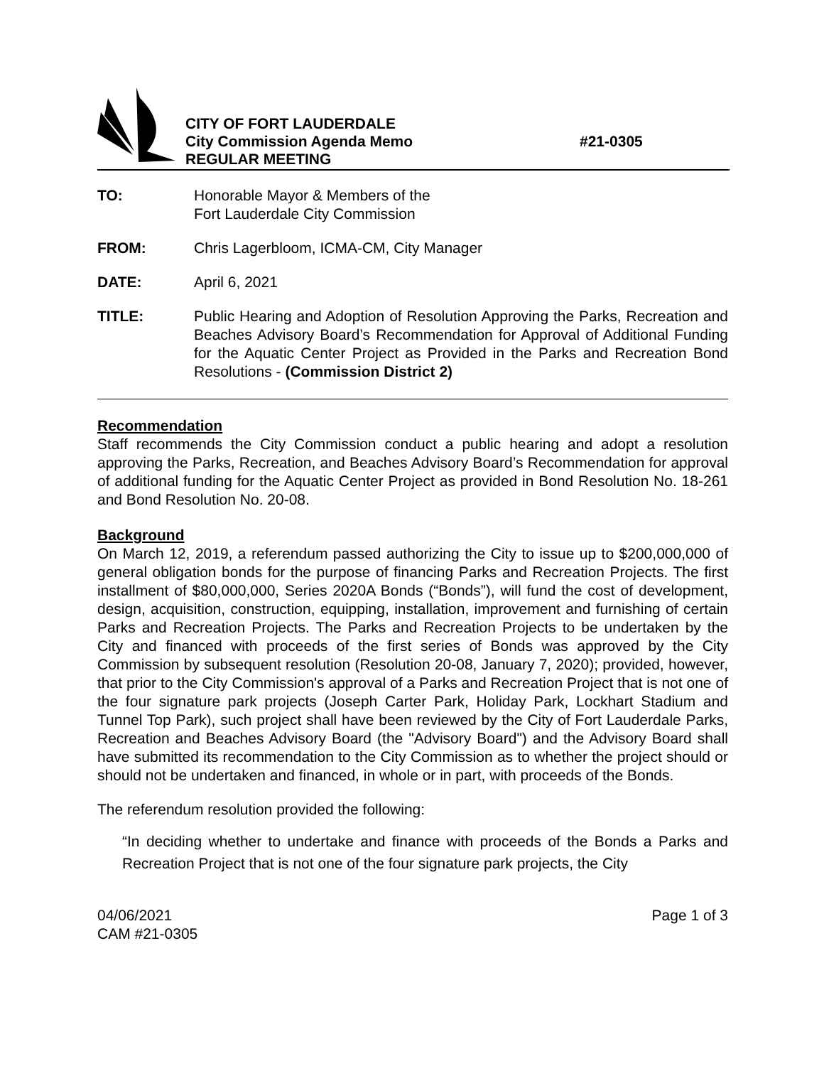CITY OF FORT LAUDERDALE
City Commission Agenda Memo #21-0305
REGULAR MEETING
TO: Honorable Mayor & Members of the
Fort Lauderdale City Commission
FROM: Chris Lagerbloom, ICMA-CM, City Manager
DATE: April 6, 2021
TITLE: Public Hearing and Adoption of Resolution Approving the Parks, Recreation and Beaches Advisory Board’s Recommendation for Approval of Additional Funding for the Aquatic Center Project as Provided in the Parks and Recreation Bond Resolutions - (Commission District 2)
Recommendation
Staff recommends the City Commission conduct a public hearing and adopt a resolution approving the Parks, Recreation, and Beaches Advisory Board’s Recommendation for approval of additional funding for the Aquatic Center Project as provided in Bond Resolution No. 18-261 and Bond Resolution No. 20-08.
Background
On March 12, 2019, a referendum passed authorizing the City to issue up to $200,000,000 of general obligation bonds for the purpose of financing Parks and Recreation Projects. The first installment of $80,000,000, Series 2020A Bonds (“Bonds”), will fund the cost of development, design, acquisition, construction, equipping, installation, improvement and furnishing of certain Parks and Recreation Projects. The Parks and Recreation Projects to be undertaken by the City and financed with proceeds of the first series of Bonds was approved by the City Commission by subsequent resolution (Resolution 20-08, January 7, 2020); provided, however, that prior to the City Commission's approval of a Parks and Recreation Project that is not one of the four signature park projects (Joseph Carter Park, Holiday Park, Lockhart Stadium and Tunnel Top Park), such project shall have been reviewed by the City of Fort Lauderdale Parks, Recreation and Beaches Advisory Board (the "Advisory Board") and the Advisory Board shall have submitted its recommendation to the City Commission as to whether the project should or should not be undertaken and financed, in whole or in part, with proceeds of the Bonds.
The referendum resolution provided the following:
“In deciding whether to undertake and finance with proceeds of the Bonds a Parks and Recreation Project that is not one of the four signature park projects, the City
04/06/2021
CAM #21-0305
Page 1 of 3